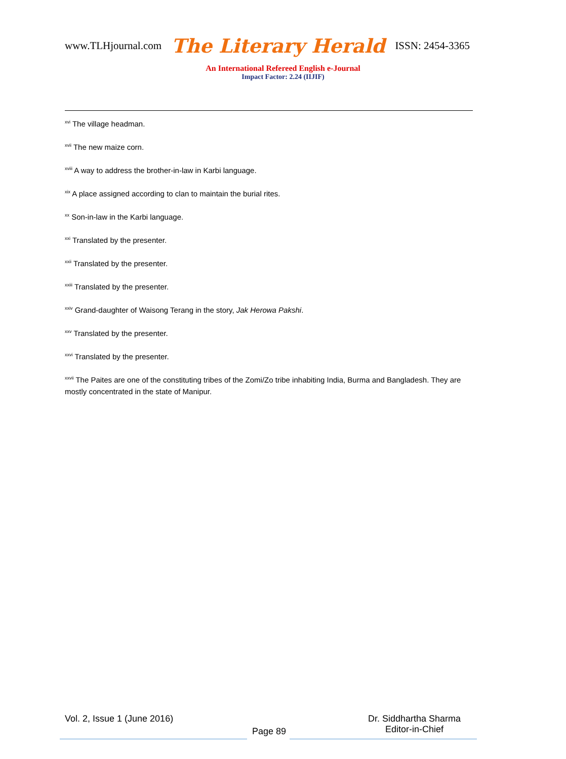www.TLHjournal.com The Literary Herald ISSN: 2454-3365
An International Refereed English e-Journal
Impact Factor: 2.24 (IIJIF)
<sup>xvi</sup> The village headman.
<sup>xvii</sup> The new maize corn.
<sup>xviii</sup> A way to address the brother-in-law in Karbi language.
<sup>xix</sup> A place assigned according to clan to maintain the burial rites.
<sup>xx</sup> Son-in-law in the Karbi language.
<sup>xxi</sup> Translated by the presenter.
<sup>xxii</sup> Translated by the presenter.
<sup>xxiii</sup> Translated by the presenter.
<sup>xxiv</sup> Grand-daughter of Waisong Terang in the story, Jak Herowa Pakshi.
<sup>xxv</sup> Translated by the presenter.
<sup>xxvi</sup> Translated by the presenter.
<sup>xxvii</sup> The Paites are one of the constituting tribes of the Zomi/Zo tribe inhabiting India, Burma and Bangladesh. They are mostly concentrated in the state of Manipur.
Vol. 2, Issue 1 (June 2016)
Page 89
Dr. Siddhartha Sharma
Editor-in-Chief